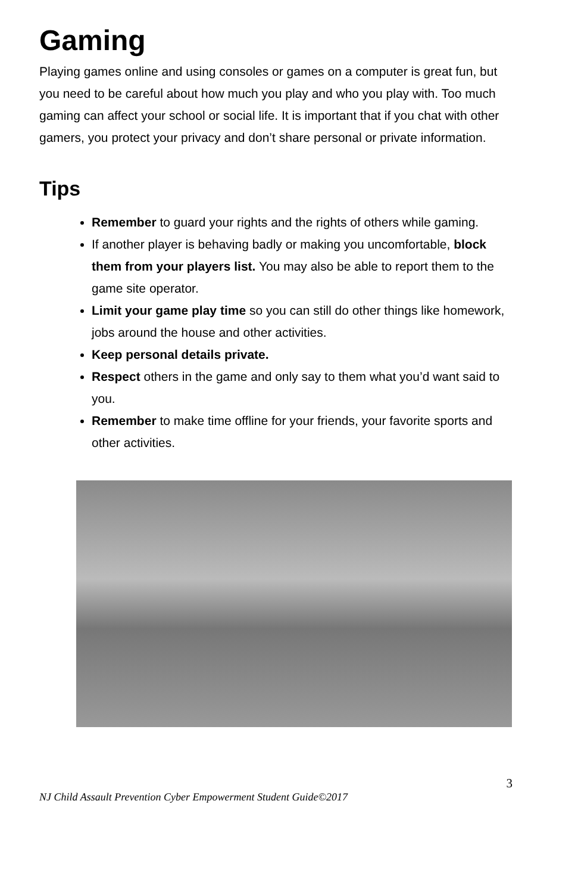Gaming
Playing games online and using consoles or games on a computer is great fun, but you need to be careful about how much you play and who you play with. Too much gaming can affect your school or social life. It is important that if you chat with other gamers, you protect your privacy and don’t share personal or private information.
Tips
Remember to guard your rights and the rights of others while gaming.
If another player is behaving badly or making you uncomfortable, block them from your players list. You may also be able to report them to the game site operator.
Limit your game play time so you can still do other things like homework, jobs around the house and other activities.
Keep personal details private.
Respect others in the game and only say to them what you’d want said to you.
Remember to make time offline for your friends, your favorite sports and other activities.
3
NJ Child Assault Prevention Cyber Empowerment Student Guide©2017